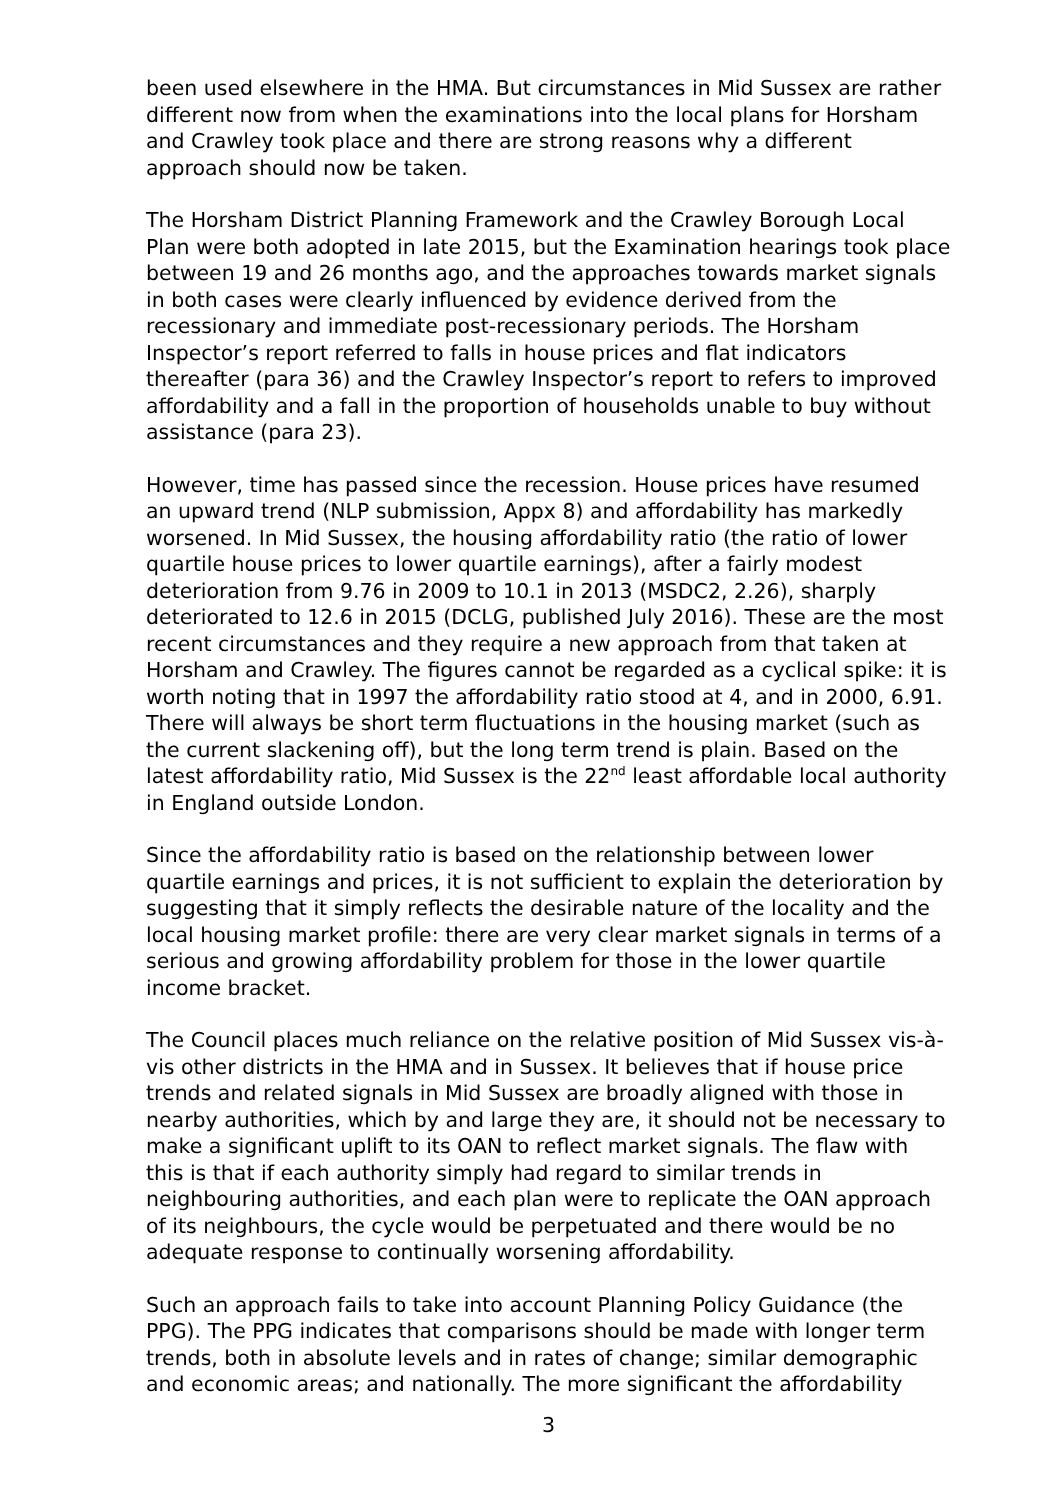been used elsewhere in the HMA. But circumstances in Mid Sussex are rather different now from when the examinations into the local plans for Horsham and Crawley took place and there are strong reasons why a different approach should now be taken.
The Horsham District Planning Framework and the Crawley Borough Local Plan were both adopted in late 2015, but the Examination hearings took place between 19 and 26 months ago, and the approaches towards market signals in both cases were clearly influenced by evidence derived from the recessionary and immediate post-recessionary periods. The Horsham Inspector’s report referred to falls in house prices and flat indicators thereafter (para 36) and the Crawley Inspector’s report to refers to improved affordability and a fall in the proportion of households unable to buy without assistance (para 23).
However, time has passed since the recession. House prices have resumed an upward trend (NLP submission, Appx 8) and affordability has markedly worsened. In Mid Sussex, the housing affordability ratio (the ratio of lower quartile house prices to lower quartile earnings), after a fairly modest deterioration from 9.76 in 2009 to 10.1 in 2013 (MSDC2, 2.26), sharply deteriorated to 12.6 in 2015 (DCLG, published July 2016). These are the most recent circumstances and they require a new approach from that taken at Horsham and Crawley. The figures cannot be regarded as a cyclical spike: it is worth noting that in 1997 the affordability ratio stood at 4, and in 2000, 6.91. There will always be short term fluctuations in the housing market (such as the current slackening off), but the long term trend is plain. Based on the latest affordability ratio, Mid Sussex is the 22<sup>nd</sup> least affordable local authority in England outside London.
Since the affordability ratio is based on the relationship between lower quartile earnings and prices, it is not sufficient to explain the deterioration by suggesting that it simply reflects the desirable nature of the locality and the local housing market profile: there are very clear market signals in terms of a serious and growing affordability problem for those in the lower quartile income bracket.
The Council places much reliance on the relative position of Mid Sussex vis-à-vis other districts in the HMA and in Sussex. It believes that if house price trends and related signals in Mid Sussex are broadly aligned with those in nearby authorities, which by and large they are, it should not be necessary to make a significant uplift to its OAN to reflect market signals. The flaw with this is that if each authority simply had regard to similar trends in neighbouring authorities, and each plan were to replicate the OAN approach of its neighbours, the cycle would be perpetuated and there would be no adequate response to continually worsening affordability.
Such an approach fails to take into account Planning Policy Guidance (the PPG). The PPG indicates that comparisons should be made with longer term trends, both in absolute levels and in rates of change; similar demographic and economic areas; and nationally. The more significant the affordability
3